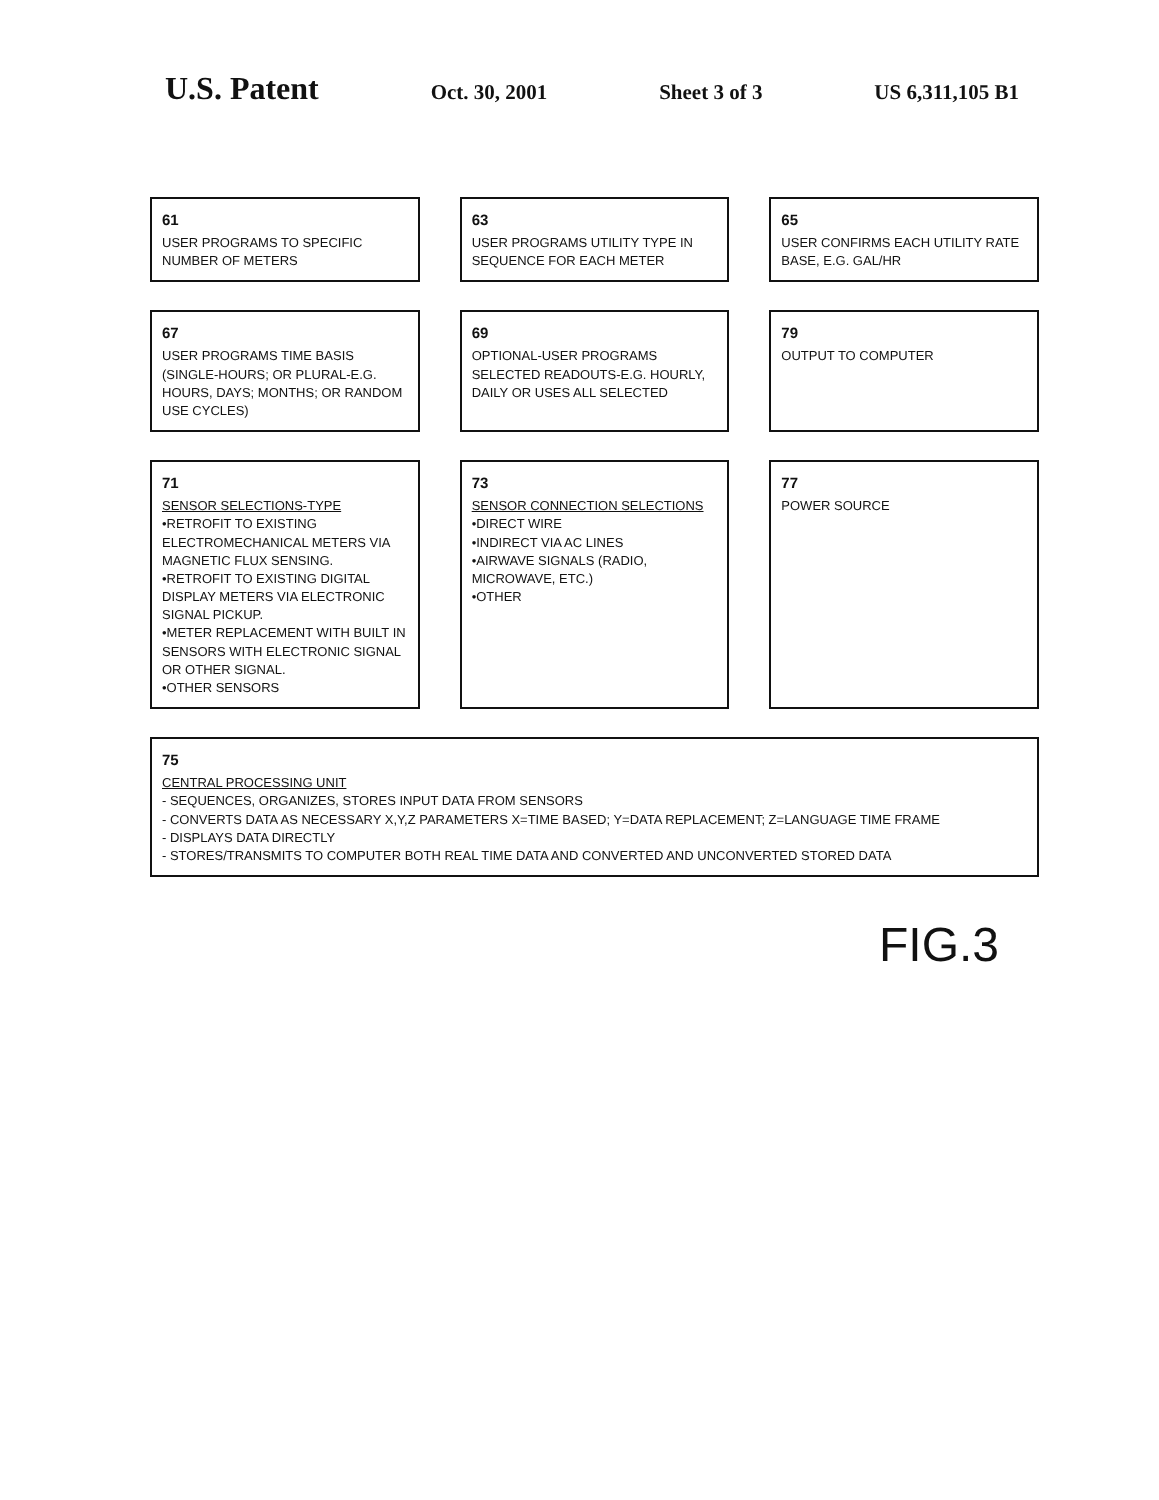U.S. Patent
Oct. 30, 2001 Sheet 3 of 3 US 6,311,105 B1
61
USER PROGRAMS TO SPECIFIC NUMBER OF METERS
63
USER PROGRAMS UTILITY TYPE IN SEQUENCE FOR EACH METER
65
USER CONFIRMS EACH UTILITY RATE BASE, E.G. GAL/HR
67
USER PROGRAMS TIME BASIS (SINGLE-HOURS; OR PLURAL-E.G. HOURS, DAYS; MONTHS; OR RANDOM USE CYCLES)
69
OPTIONAL-USER PROGRAMS SELECTED READOUTS-E.G. HOURLY, DAILY OR USES ALL SELECTED
79
OUTPUT TO COMPUTER
71
SENSOR SELECTIONS-TYPE
•RETROFIT TO EXISTING ELECTROMECHANICAL METERS VIA MAGNETIC FLUX SENSING.
•RETROFIT TO EXISTING DIGITAL DISPLAY METERS VIA ELECTRONIC SIGNAL PICKUP.
•METER REPLACEMENT WITH BUILT IN SENSORS WITH ELECTRONIC SIGNAL OR OTHER SIGNAL.
•OTHER SENSORS
73
SENSOR CONNECTION SELECTIONS
•DIRECT WIRE
•INDIRECT VIA AC LINES
•AIRWAVE SIGNALS (RADIO, MICROWAVE, ETC.)
•OTHER
77
POWER SOURCE
75
CENTRAL PROCESSING UNIT
- SEQUENCES, ORGANIZES, STORES INPUT DATA FROM SENSORS
- CONVERTS DATA AS NECESSARY X,Y,Z PARAMETERS X=TIME BASED; Y=DATA REPLACEMENT; Z=LANGUAGE TIME FRAME
- DISPLAYS DATA DIRECTLY
- STORES/TRANSMITS TO COMPUTER BOTH REAL TIME DATA AND CONVERTED AND UNCONVERTED STORED DATA
FIG.3